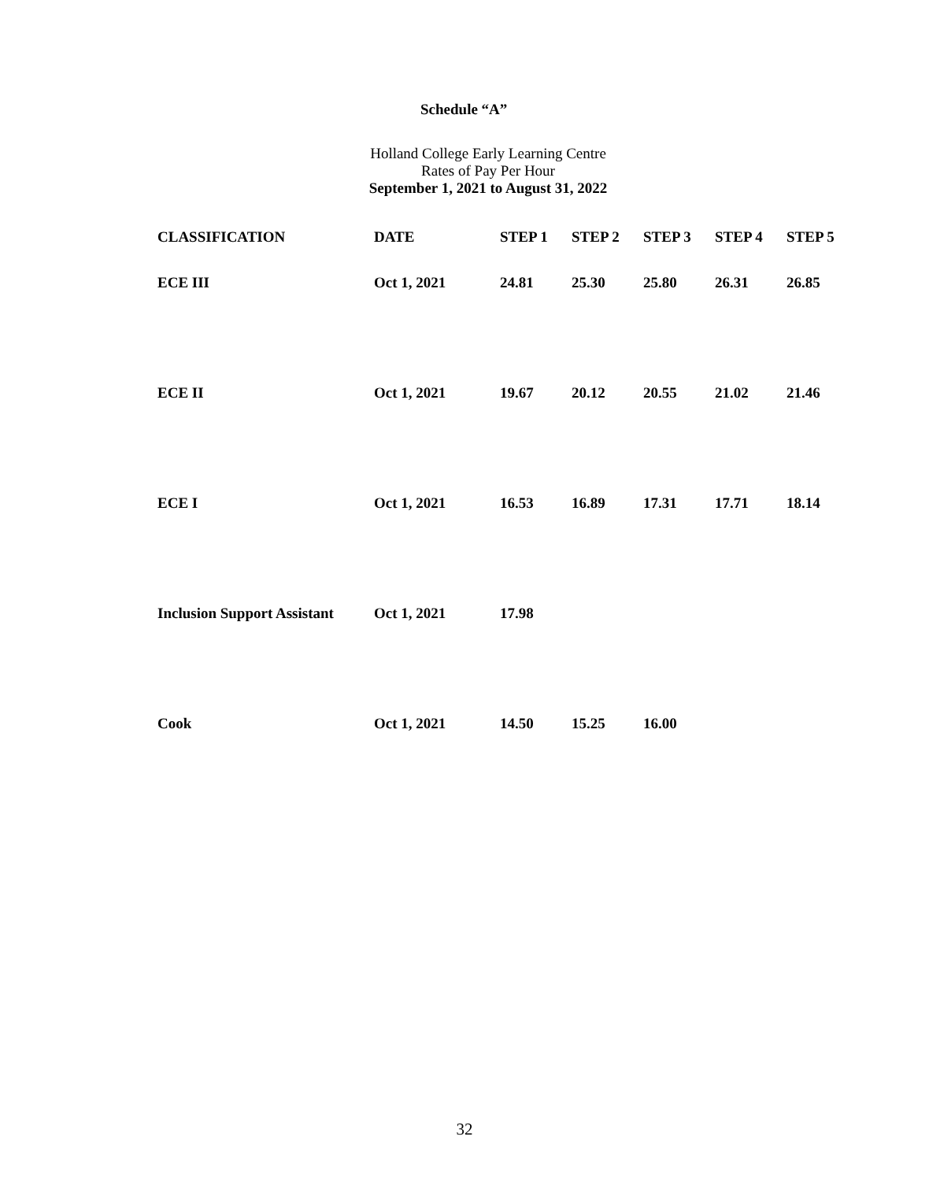Schedule “A”
Holland College Early Learning Centre
Rates of Pay Per Hour
September 1, 2021 to August 31, 2022
| CLASSIFICATION | DATE | STEP 1 | STEP 2 | STEP 3 | STEP 4 | STEP 5 |
| --- | --- | --- | --- | --- | --- | --- |
| ECE III | Oct 1, 2021 | 24.81 | 25.30 | 25.80 | 26.31 | 26.85 |
| ECE II | Oct 1, 2021 | 19.67 | 20.12 | 20.55 | 21.02 | 21.46 |
| ECE I | Oct 1, 2021 | 16.53 | 16.89 | 17.31 | 17.71 | 18.14 |
| Inclusion Support Assistant | Oct 1, 2021 | 17.98 | | | | |
| Cook | Oct 1, 2021 | 14.50 | 15.25 | 16.00 | | |
32